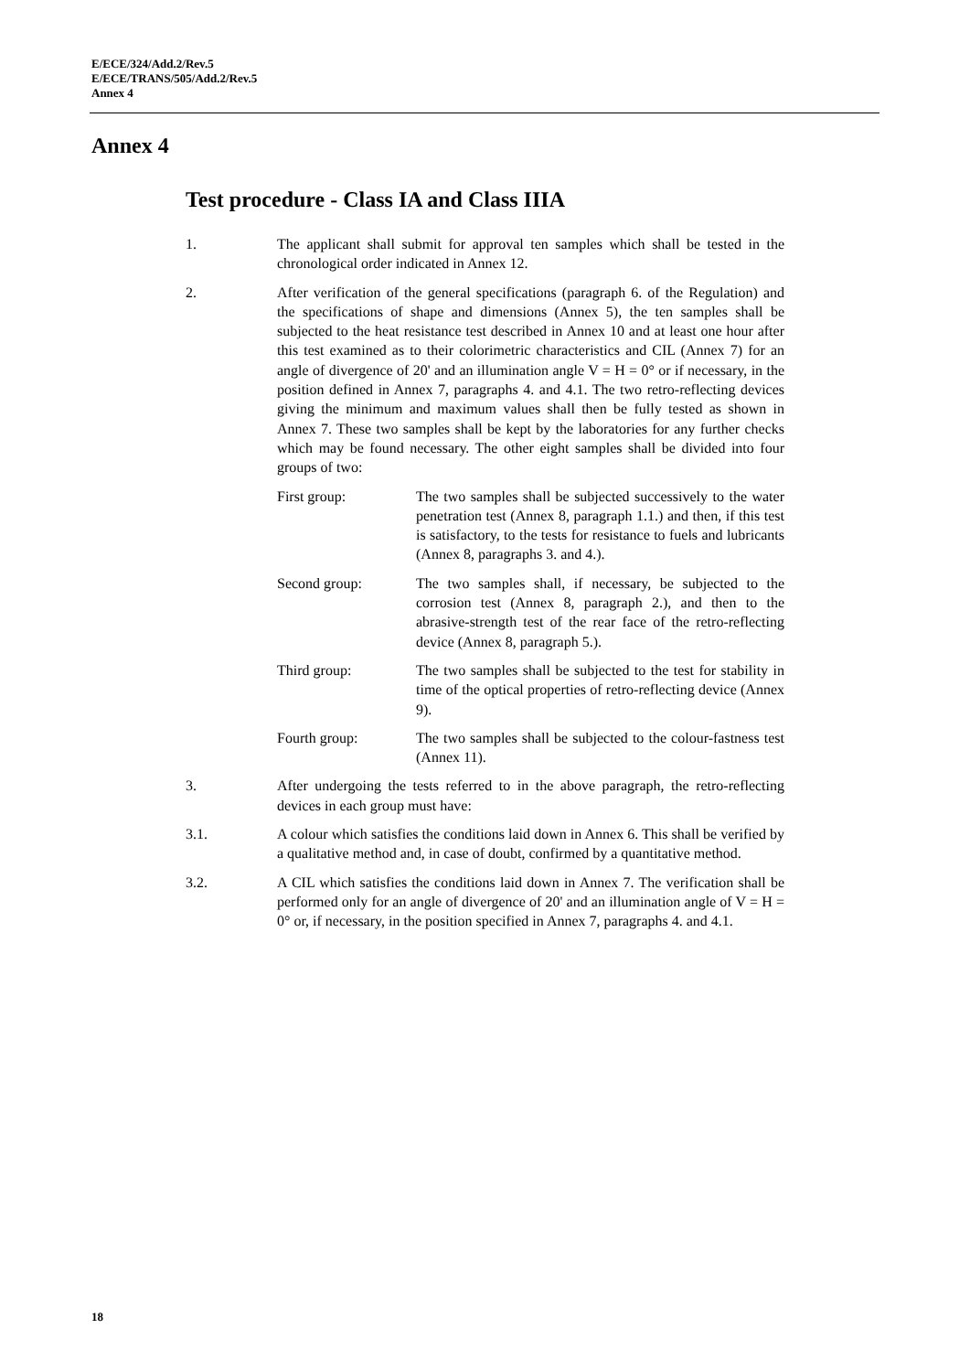E/ECE/324/Add.2/Rev.5
E/ECE/TRANS/505/Add.2/Rev.5
Annex 4
Annex 4
Test procedure - Class IA and Class IIIA
1. The applicant shall submit for approval ten samples which shall be tested in the chronological order indicated in Annex 12.
2. After verification of the general specifications (paragraph 6. of the Regulation) and the specifications of shape and dimensions (Annex 5), the ten samples shall be subjected to the heat resistance test described in Annex 10 and at least one hour after this test examined as to their colorimetric characteristics and CIL (Annex 7) for an angle of divergence of 20' and an illumination angle V = H = 0° or if necessary, in the position defined in Annex 7, paragraphs 4. and 4.1. The two retro-reflecting devices giving the minimum and maximum values shall then be fully tested as shown in Annex 7. These two samples shall be kept by the laboratories for any further checks which may be found necessary. The other eight samples shall be divided into four groups of two:
First group: The two samples shall be subjected successively to the water penetration test (Annex 8, paragraph 1.1.) and then, if this test is satisfactory, to the tests for resistance to fuels and lubricants (Annex 8, paragraphs 3. and 4.).
Second group: The two samples shall, if necessary, be subjected to the corrosion test (Annex 8, paragraph 2.), and then to the abrasive-strength test of the rear face of the retro-reflecting device (Annex 8, paragraph 5.).
Third group: The two samples shall be subjected to the test for stability in time of the optical properties of retro-reflecting device (Annex 9).
Fourth group: The two samples shall be subjected to the colour-fastness test (Annex 11).
3. After undergoing the tests referred to in the above paragraph, the retro-reflecting devices in each group must have:
3.1. A colour which satisfies the conditions laid down in Annex 6. This shall be verified by a qualitative method and, in case of doubt, confirmed by a quantitative method.
3.2. A CIL which satisfies the conditions laid down in Annex 7. The verification shall be performed only for an angle of divergence of 20' and an illumination angle of V = H = 0° or, if necessary, in the position specified in Annex 7, paragraphs 4. and 4.1.
18